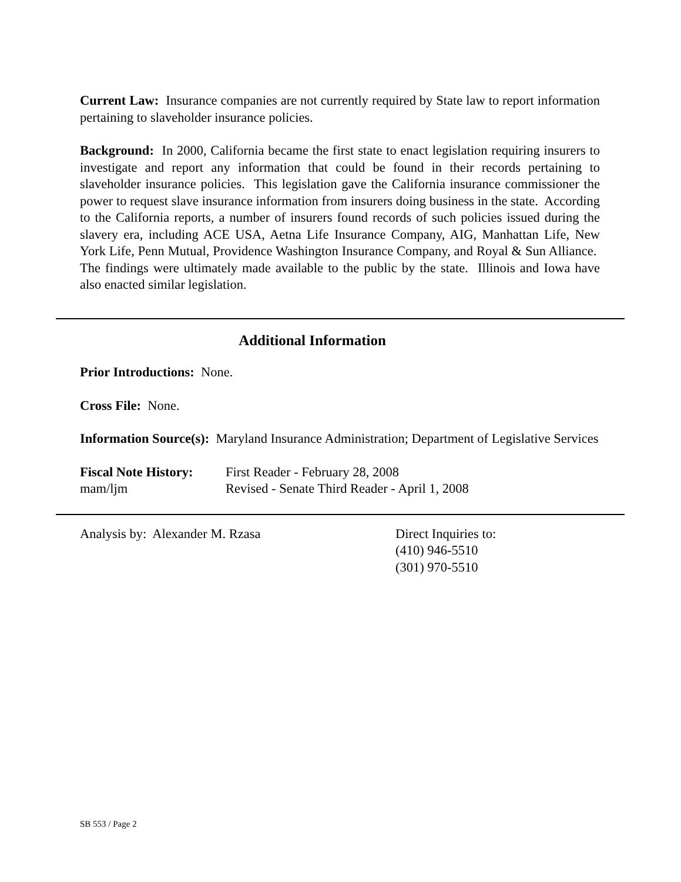Current Law: Insurance companies are not currently required by State law to report information pertaining to slaveholder insurance policies.
Background: In 2000, California became the first state to enact legislation requiring insurers to investigate and report any information that could be found in their records pertaining to slaveholder insurance policies. This legislation gave the California insurance commissioner the power to request slave insurance information from insurers doing business in the state. According to the California reports, a number of insurers found records of such policies issued during the slavery era, including ACE USA, Aetna Life Insurance Company, AIG, Manhattan Life, New York Life, Penn Mutual, Providence Washington Insurance Company, and Royal & Sun Alliance. The findings were ultimately made available to the public by the state. Illinois and Iowa have also enacted similar legislation.
Additional Information
Prior Introductions: None.
Cross File: None.
Information Source(s): Maryland Insurance Administration; Department of Legislative Services
Fiscal Note History:
mam/ljm
First Reader - February 28, 2008
Revised - Senate Third Reader - April 1, 2008
Analysis by: Alexander M. Rzasa Direct Inquiries to:
(410) 946-5510
(301) 970-5510
SB 553 / Page 2